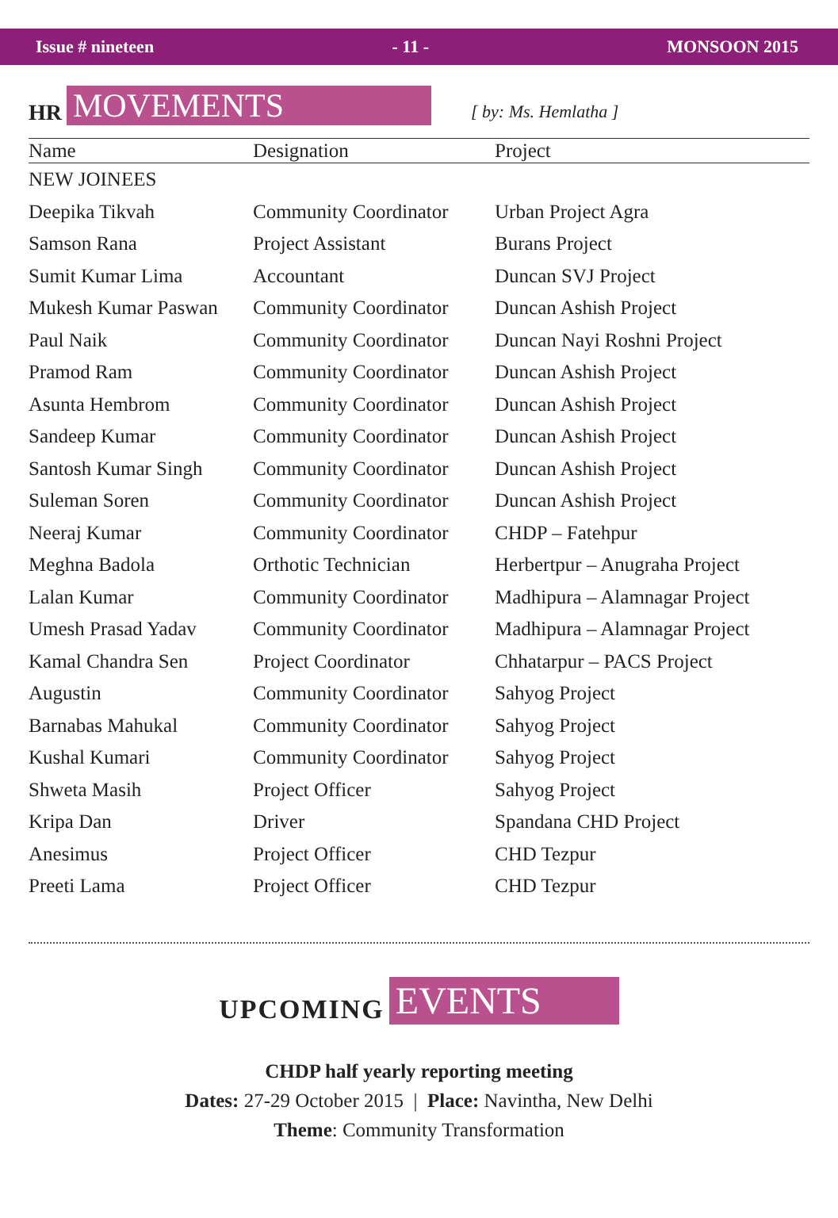Issue # nineteen - 11 - MONSOON 2015
HR MOVEMENTS [ by: Ms. Hemlatha ]
| Name | Designation | Project |
| --- | --- | --- |
| NEW JOINEES | | |
| Deepika Tikvah | Community Coordinator | Urban Project Agra |
| Samson Rana | Project Assistant | Burans Project |
| Sumit Kumar Lima | Accountant | Duncan SVJ Project |
| Mukesh Kumar Paswan | Community Coordinator | Duncan Ashish Project |
| Paul Naik | Community Coordinator | Duncan Nayi Roshni Project |
| Pramod Ram | Community Coordinator | Duncan Ashish Project |
| Asunta Hembrom | Community Coordinator | Duncan Ashish Project |
| Sandeep Kumar | Community Coordinator | Duncan Ashish Project |
| Santosh Kumar Singh | Community Coordinator | Duncan Ashish Project |
| Suleman Soren | Community Coordinator | Duncan Ashish Project |
| Neeraj Kumar | Community Coordinator | CHDP – Fatehpur |
| Meghna Badola | Orthotic Technician | Herbertpur – Anugraha Project |
| Lalan Kumar | Community Coordinator | Madhipura – Alamnagar Project |
| Umesh Prasad Yadav | Community Coordinator | Madhipura – Alamnagar Project |
| Kamal Chandra Sen | Project Coordinator | Chhatarpur – PACS Project |
| Augustin | Community Coordinator | Sahyog Project |
| Barnabas Mahukal | Community Coordinator | Sahyog Project |
| Kushal Kumari | Community Coordinator | Sahyog Project |
| Shweta Masih | Project Officer | Sahyog Project |
| Kripa Dan | Driver | Spandana CHD Project |
| Anesimus | Project Officer | CHD Tezpur |
| Preeti Lama | Project Officer | CHD Tezpur |
UPCOMING EVENTS
CHDP half yearly reporting meeting
Dates: 27-29 October 2015 | Place: Navintha, New Delhi
Theme: Community Transformation